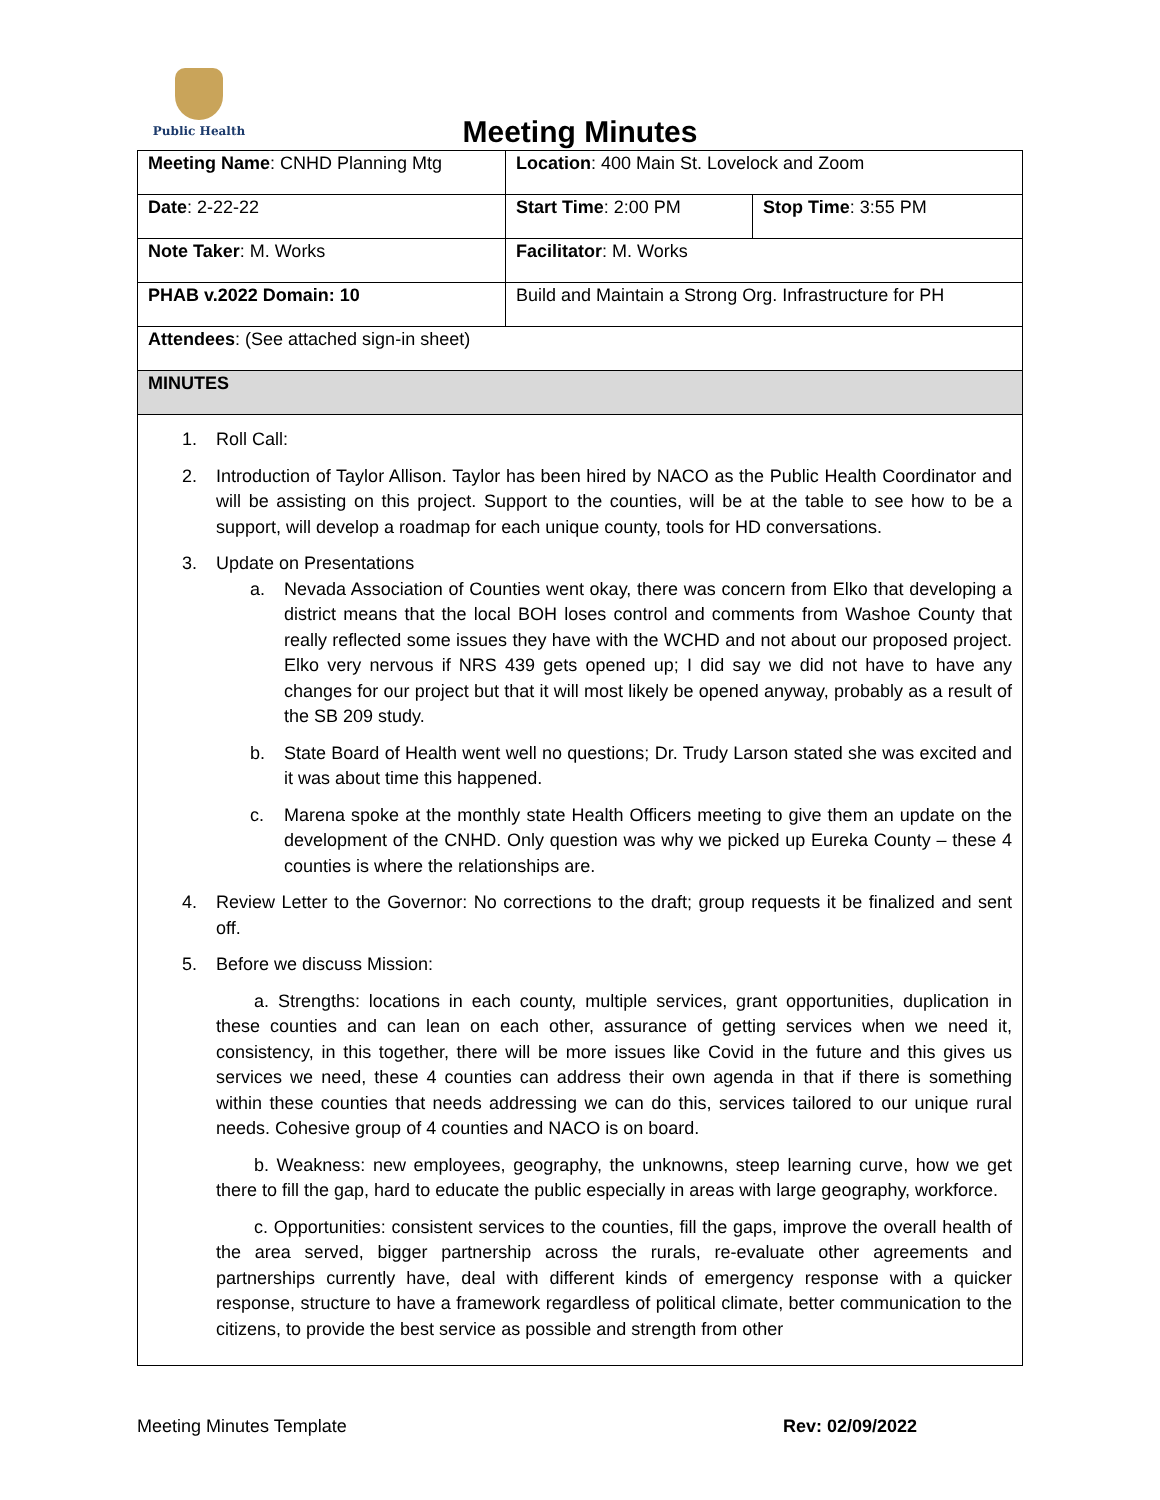Public Health
Meeting Minutes
| Meeting Name : CNHD Planning Mtg | Location : 400 Main St. Lovelock and Zoom | |
| Date : 2-22-22 | Start Time : 2:00 PM | Stop Time : 3:55 PM |
| Note Taker : M. Works | Facilitator : M. Works | |
| PHAB v.2022 Domain: 10 | Build and Maintain a Strong Org. Infrastructure for PH | |
| Attendees : (See attached sign-in sheet) | | |
| MINUTES | | |
1. Roll Call:
2. Introduction of Taylor Allison. Taylor has been hired by NACO as the Public Health Coordinator and will be assisting on this project. Support to the counties, will be at the table to see how to be a support, will develop a roadmap for each unique county, tools for HD conversations.
3. Update on Presentations
a. Nevada Association of Counties went okay, there was concern from Elko that developing a district means that the local BOH loses control and comments from Washoe County that really reflected some issues they have with the WCHD and not about our proposed project. Elko very nervous if NRS 439 gets opened up; I did say we did not have to have any changes for our project but that it will most likely be opened anyway, probably as a result of the SB 209 study.
b. State Board of Health went well no questions; Dr. Trudy Larson stated she was excited and it was about time this happened.
c. Marena spoke at the monthly state Health Officers meeting to give them an update on the development of the CNHD. Only question was why we picked up Eureka County – these 4 counties is where the relationships are.
4. Review Letter to the Governor: No corrections to the draft; group requests it be finalized and sent off.
5. Before we discuss Mission:
a. Strengths: locations in each county, multiple services, grant opportunities, duplication in these counties and can lean on each other, assurance of getting services when we need it, consistency, in this together, there will be more issues like Covid in the future and this gives us services we need, these 4 counties can address their own agenda in that if there is something within these counties that needs addressing we can do this, services tailored to our unique rural needs. Cohesive group of 4 counties and NACO is on board.
b. Weakness: new employees, geography, the unknowns, steep learning curve, how we get there to fill the gap, hard to educate the public especially in areas with large geography, workforce.
c. Opportunities: consistent services to the counties, fill the gaps, improve the overall health of the area served, bigger partnership across the rurals, re-evaluate other agreements and partnerships currently have, deal with different kinds of emergency response with a quicker response, structure to have a framework regardless of political climate, better communication to the citizens, to provide the best service as possible and strength from other
Meeting Minutes Template Rev: 02/09/2022